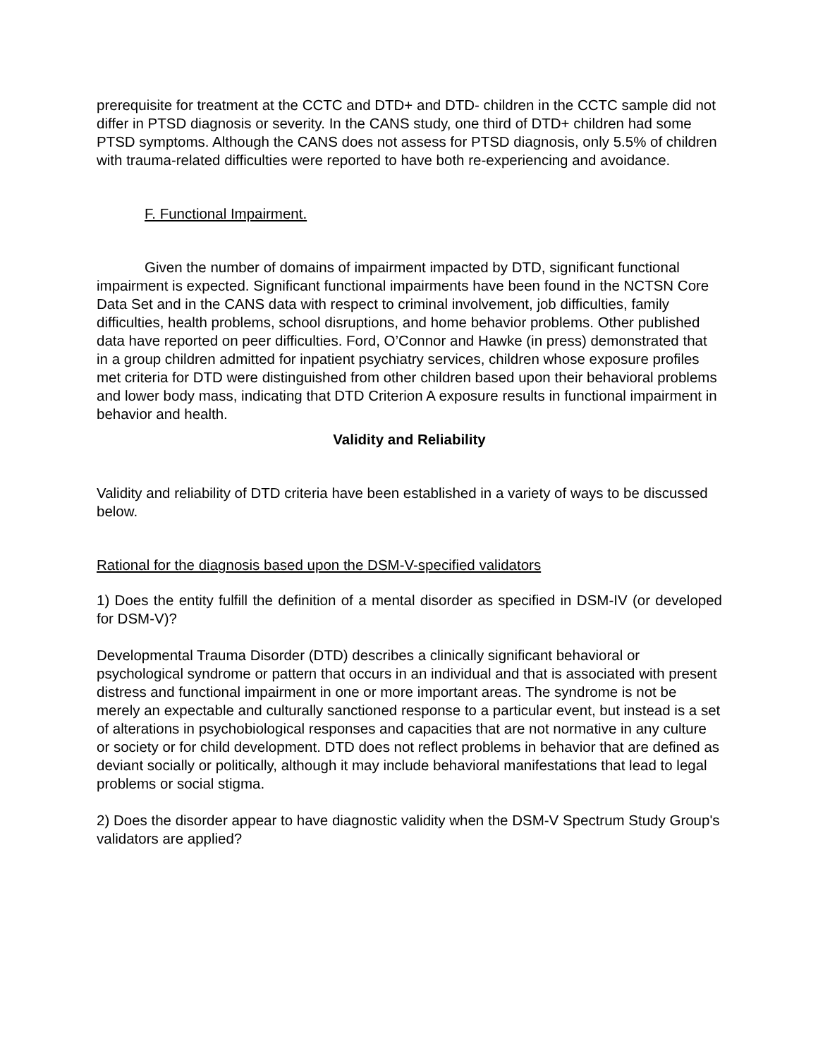prerequisite for treatment at the CCTC and DTD+ and DTD- children in the CCTC sample did not differ in PTSD diagnosis or severity. In the CANS study, one third of DTD+ children had some PTSD symptoms. Although the CANS does not assess for PTSD diagnosis, only 5.5% of children with trauma-related difficulties were reported to have both re-experiencing and avoidance.
F. Functional Impairment.
Given the number of domains of impairment impacted by DTD, significant functional impairment is expected. Significant functional impairments have been found in the NCTSN Core Data Set and in the CANS data with respect to criminal involvement, job difficulties, family difficulties, health problems, school disruptions, and home behavior problems. Other published data have reported on peer difficulties. Ford, O’Connor and Hawke (in press) demonstrated that in a group children admitted for inpatient psychiatry services, children whose exposure profiles met criteria for DTD were distinguished from other children based upon their behavioral problems and lower body mass, indicating that DTD Criterion A exposure results in functional impairment in behavior and health.
Validity and Reliability
Validity and reliability of DTD criteria have been established in a variety of ways to be discussed below.
Rational for the diagnosis based upon the DSM-V-specified validators
1) Does the entity fulfill the definition of a mental disorder as specified in DSM-IV (or developed for DSM-V)?
Developmental Trauma Disorder (DTD) describes a clinically significant behavioral or psychological syndrome or pattern that occurs in an individual and that is associated with present distress and functional impairment in one or more important areas. The syndrome is not be merely an expectable and culturally sanctioned response to a particular event, but instead is a set of alterations in psychobiological responses and capacities that are not normative in any culture or society or for child development. DTD does not reflect problems in behavior that are defined as deviant socially or politically, although it may include behavioral manifestations that lead to legal problems or social stigma.
2) Does the disorder appear to have diagnostic validity when the DSM-V Spectrum Study Group's validators are applied?